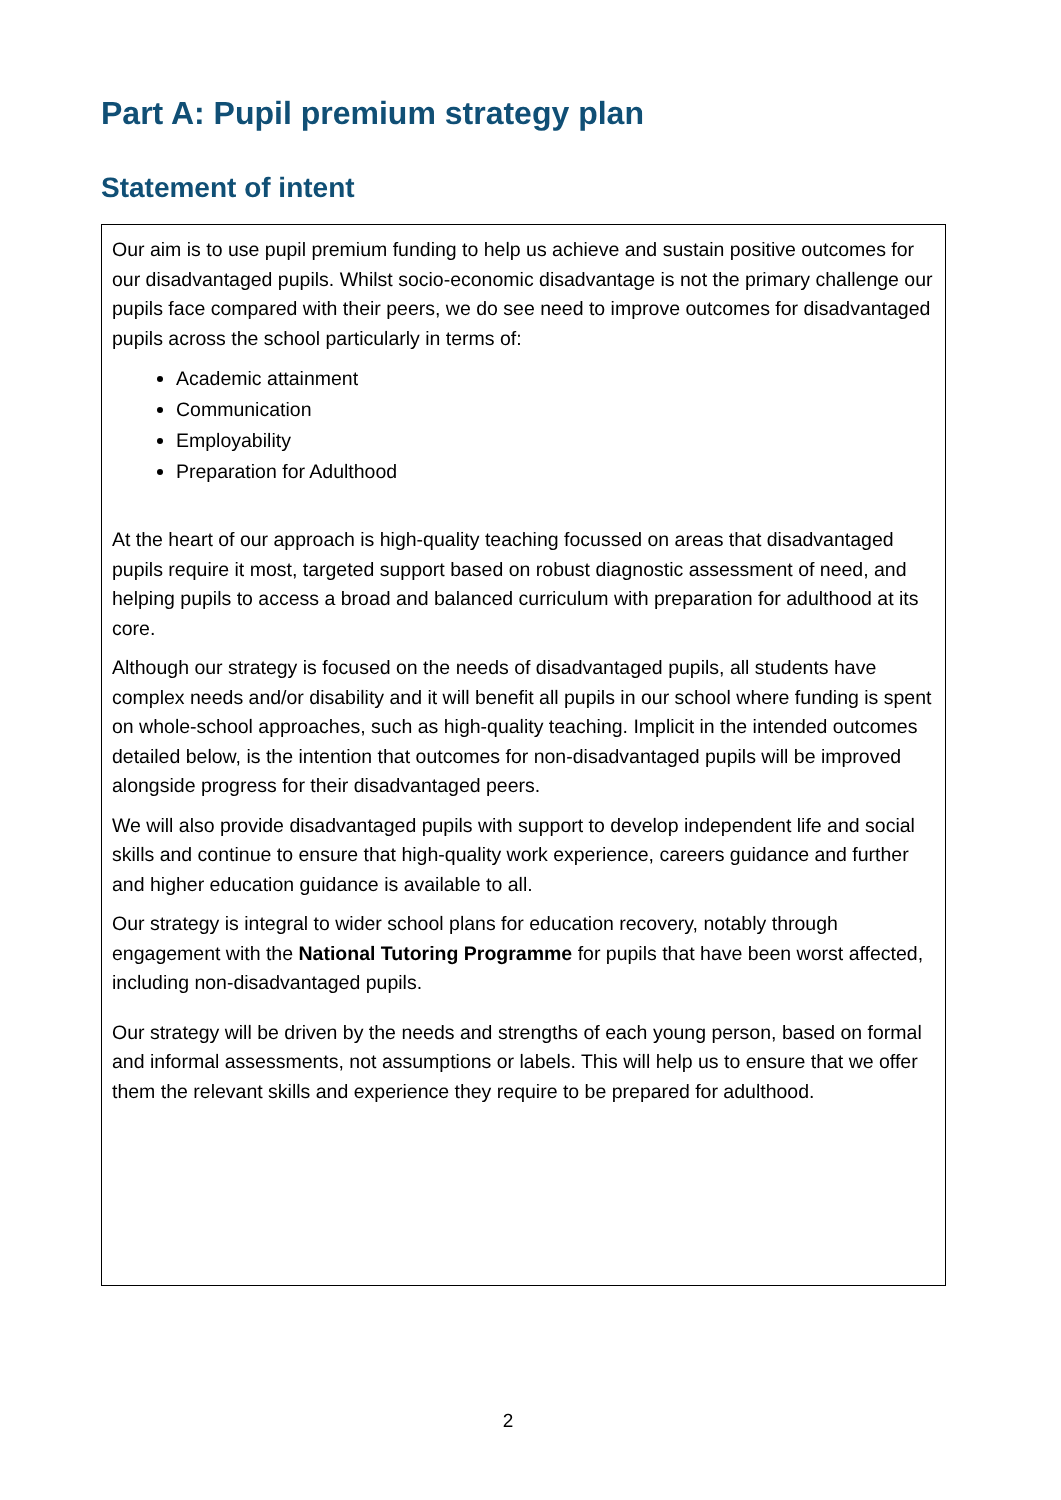Part A: Pupil premium strategy plan
Statement of intent
| Our aim is to use pupil premium funding to help us achieve and sustain positive outcomes for our disadvantaged pupils. Whilst socio-economic disadvantage is not the primary challenge our pupils face compared with their peers, we do see need to improve outcomes for disadvantaged pupils across the school particularly in terms of: Academic attainment Communication Employability Preparation for Adulthood At the heart of our approach is high-quality teaching focussed on areas that disadvantaged pupils require it most, targeted support based on robust diagnostic assessment of need, and helping pupils to access a broad and balanced curriculum with preparation for adulthood at its core. Although our strategy is focused on the needs of disadvantaged pupils, all students have complex needs and/or disability and it will benefit all pupils in our school where funding is spent on whole-school approaches, such as high-quality teaching. Implicit in the intended outcomes detailed below, is the intention that outcomes for non-disadvantaged pupils will be improved alongside progress for their disadvantaged peers. We will also provide disadvantaged pupils with support to develop independent life and social skills and continue to ensure that high-quality work experience, careers guidance and further and higher education guidance is available to all. Our strategy is integral to wider school plans for education recovery, notably through engagement with the National Tutoring Programme for pupils that have been worst affected, including non-disadvantaged pupils. Our strategy will be driven by the needs and strengths of each young person, based on formal and informal assessments, not assumptions or labels. This will help us to ensure that we offer them the relevant skills and experience they require to be prepared for adulthood. |
2